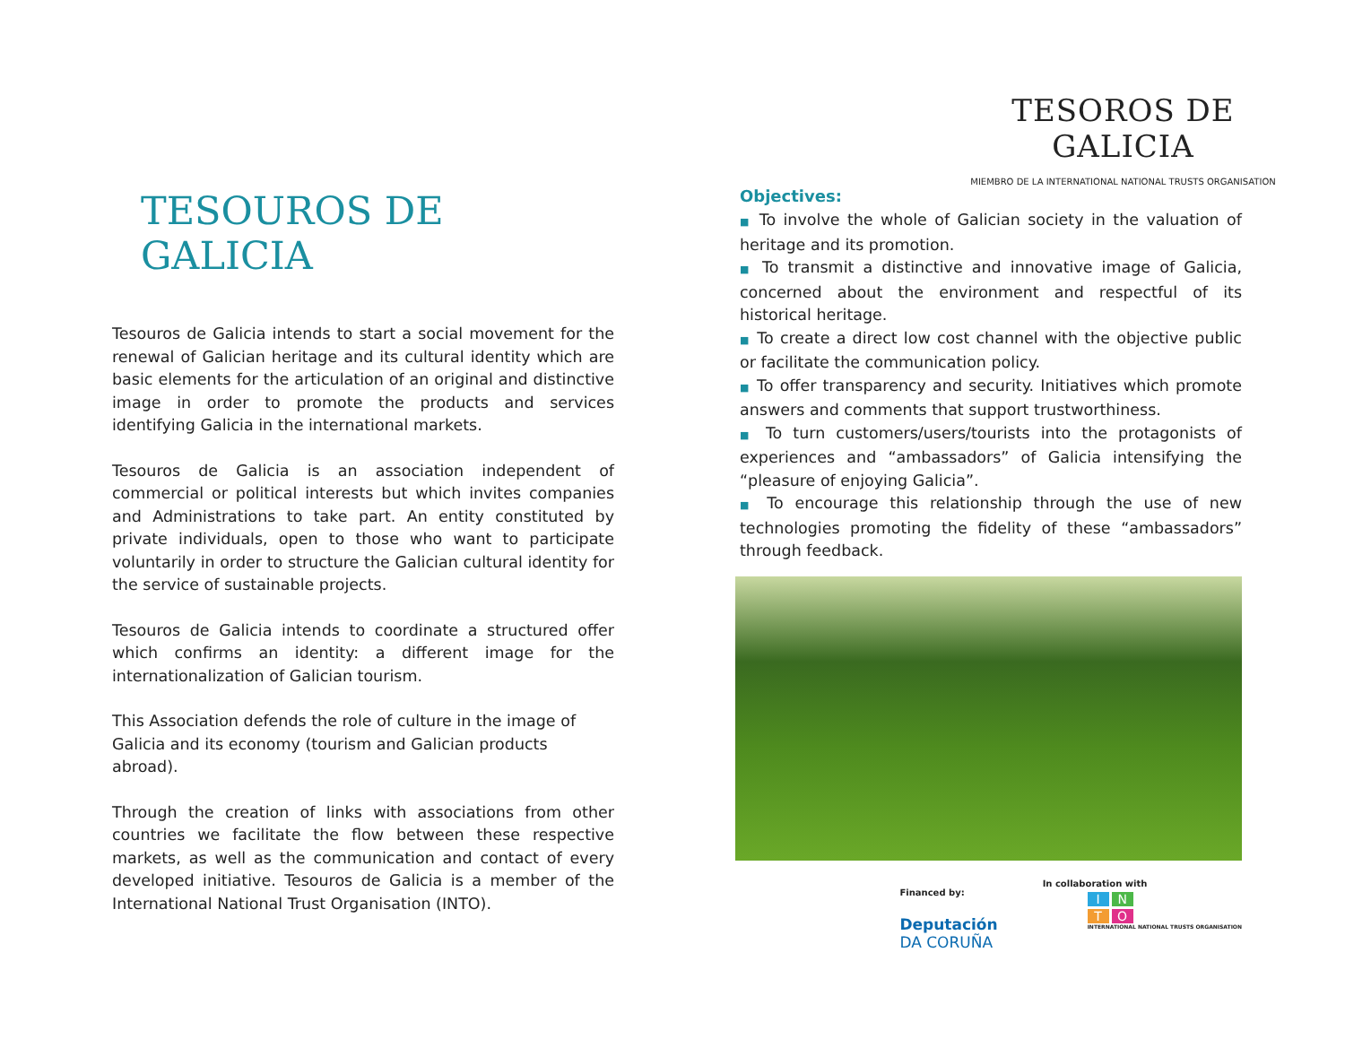TESOUROS DE GALICIA
Tesouros de Galicia intends to start a social movement for the renewal of Galician heritage and its cultural identity which are basic elements for the articulation of an original and distinctive image in order to promote the products and services identifying Galicia in the international markets.
Tesouros de Galicia is an association independent of commercial or political interests but which invites companies and Administrations to take part. An entity constituted by private individuals, open to those who want to participate voluntarily in order to structure the Galician cultural identity for the service of sustainable projects.
Tesouros de Galicia intends to coordinate a structured offer which confirms an identity: a different image for the internationalization of Galician tourism.
This Association defends the role of culture in the image of Galicia and its economy (tourism and Galician products abroad).
Through the creation of links with associations from other countries we facilitate the flow between these respective markets, as well as the communication and contact of every developed initiative. Tesouros de Galicia is a member of the International National Trust Organisation (INTO).
TESOROS DE GALICIA
MIEMBRO DE LA INTERNATIONAL NATIONAL TRUSTS ORGANISATION
Objectives:
■ To involve the whole of Galician society in the valuation of heritage and its promotion.
■ To transmit a distinctive and innovative image of Galicia, concerned about the environment and respectful of its historical heritage.
■ To create a direct low cost channel with the objective public or facilitate the communication policy.
■ To offer transparency and security. Initiatives which promote answers and comments that support trustworthiness.
■ To turn customers/users/tourists into the protagonists of experiences and “ambassadors” of Galicia intensifying the “pleasure of enjoying Galicia”.
■ To encourage this relationship through the use of new technologies promoting the fidelity of these “ambassadors” through feedback.
Financed by:
Deputación
DA CORUÑA
In collaboration with
INTO
INTERNATIONAL NATIONAL TRUSTS ORGANISATION